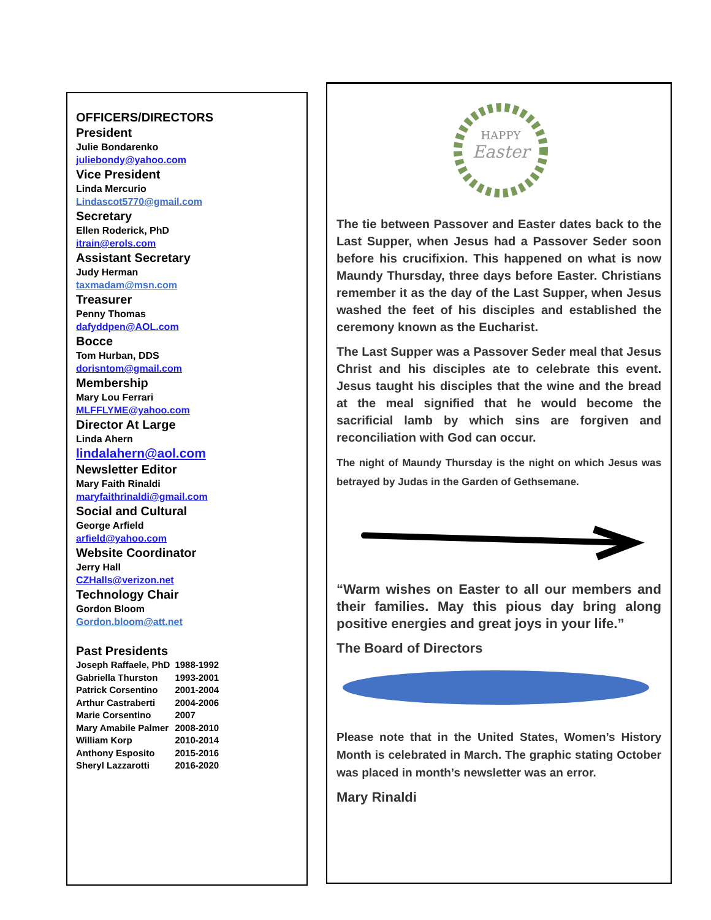OFFICERS/DIRECTORS
President
Julie Bondarenko
juliebondy@yahoo.com
Vice President
Linda Mercurio
Lindascot5770@gmail.com
Secretary
Ellen Roderick, PhD
itrain@erols.com
Assistant Secretary
Judy Herman
taxmadam@msn.com
Treasurer
Penny Thomas
dafyddpen@AOL.com
Bocce
Tom Hurban, DDS
dorisntom@gmail.com
Membership
Mary Lou Ferrari
MLFFLYME@yahoo.com
Director At Large
Linda Ahern
lindalahern@aol.com
Newsletter Editor
Mary Faith Rinaldi
maryfaithrinaldi@gmail.com
Social and Cultural
George Arfield
arfield@yahoo.com
Website Coordinator
Jerry Hall
CZHalls@verizon.net
Technology Chair
Gordon Bloom
Gordon.bloom@att.net
Past Presidents
| Joseph Raffaele, PhD | 1988-1992 |
| Gabriella Thurston | 1993-2001 |
| Patrick Corsentino | 2001-2004 |
| Arthur Castraberti | 2004-2006 |
| Marie Corsentino | 2007 |
| Mary Amabile Palmer | 2008-2010 |
| William Korp | 2010-2014 |
| Anthony Esposito | 2015-2016 |
| Sheryl Lazzarotti | 2016-2020 |
HAPPY
Easter
The tie between Passover and Easter dates back to the Last Supper, when Jesus had a Passover Seder soon before his crucifixion. This happened on what is now Maundy Thursday, three days before Easter. Christians remember it as the day of the Last Supper, when Jesus washed the feet of his disciples and established the ceremony known as the Eucharist.
The Last Supper was a Passover Seder meal that Jesus Christ and his disciples ate to celebrate this event. Jesus taught his disciples that the wine and the bread at the meal signified that he would become the sacrificial lamb by which sins are forgiven and reconciliation with God can occur.
The night of Maundy Thursday is the night on which Jesus was betrayed by Judas in the Garden of Gethsemane.
“Warm wishes on Easter to all our members and their families. May this pious day bring along positive energies and great joys in your life.”
The Board of Directors
Please note that in the United States, Women’s History Month is celebrated in March. The graphic stating October was placed in month’s newsletter was an error.
Mary Rinaldi